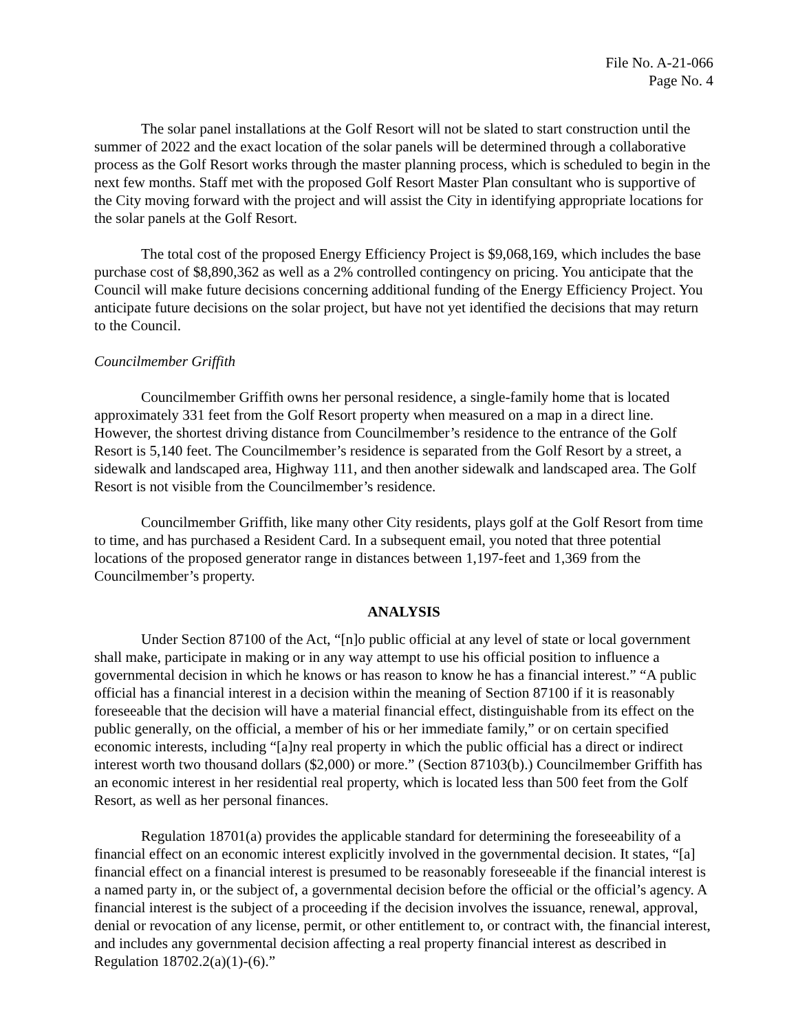File No. A-21-066
Page No. 4
The solar panel installations at the Golf Resort will not be slated to start construction until the summer of 2022 and the exact location of the solar panels will be determined through a collaborative process as the Golf Resort works through the master planning process, which is scheduled to begin in the next few months. Staff met with the proposed Golf Resort Master Plan consultant who is supportive of the City moving forward with the project and will assist the City in identifying appropriate locations for the solar panels at the Golf Resort.
The total cost of the proposed Energy Efficiency Project is $9,068,169, which includes the base purchase cost of $8,890,362 as well as a 2% controlled contingency on pricing. You anticipate that the Council will make future decisions concerning additional funding of the Energy Efficiency Project. You anticipate future decisions on the solar project, but have not yet identified the decisions that may return to the Council.
Councilmember Griffith
Councilmember Griffith owns her personal residence, a single-family home that is located approximately 331 feet from the Golf Resort property when measured on a map in a direct line. However, the shortest driving distance from Councilmember’s residence to the entrance of the Golf Resort is 5,140 feet. The Councilmember’s residence is separated from the Golf Resort by a street, a sidewalk and landscaped area, Highway 111, and then another sidewalk and landscaped area. The Golf Resort is not visible from the Councilmember’s residence.
Councilmember Griffith, like many other City residents, plays golf at the Golf Resort from time to time, and has purchased a Resident Card. In a subsequent email, you noted that three potential locations of the proposed generator range in distances between 1,197-feet and 1,369 from the Councilmember’s property.
ANALYSIS
Under Section 87100 of the Act, “[n]o public official at any level of state or local government shall make, participate in making or in any way attempt to use his official position to influence a governmental decision in which he knows or has reason to know he has a financial interest.” “A public official has a financial interest in a decision within the meaning of Section 87100 if it is reasonably foreseeable that the decision will have a material financial effect, distinguishable from its effect on the public generally, on the official, a member of his or her immediate family,” or on certain specified economic interests, including “[a]ny real property in which the public official has a direct or indirect interest worth two thousand dollars ($2,000) or more.” (Section 87103(b).) Councilmember Griffith has an economic interest in her residential real property, which is located less than 500 feet from the Golf Resort, as well as her personal finances.
Regulation 18701(a) provides the applicable standard for determining the foreseeability of a financial effect on an economic interest explicitly involved in the governmental decision. It states, “[a] financial effect on a financial interest is presumed to be reasonably foreseeable if the financial interest is a named party in, or the subject of, a governmental decision before the official or the official’s agency. A financial interest is the subject of a proceeding if the decision involves the issuance, renewal, approval, denial or revocation of any license, permit, or other entitlement to, or contract with, the financial interest, and includes any governmental decision affecting a real property financial interest as described in Regulation 18702.2(a)(1)-(6).”